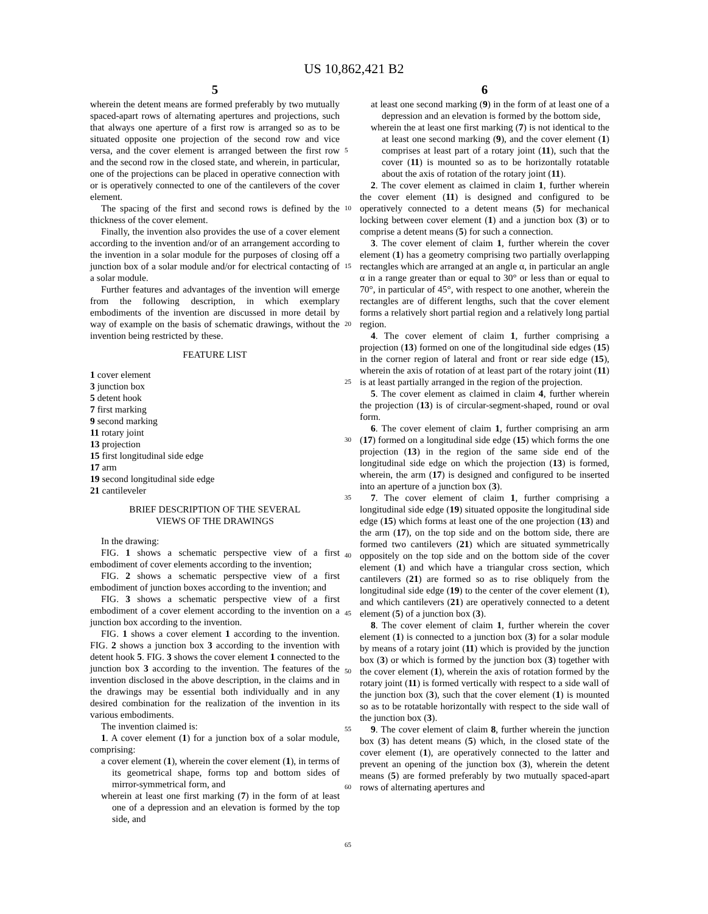US 10,862,421 B2
5
wherein the detent means are formed preferably by two mutually spaced-apart rows of alternating apertures and projections, such that always one aperture of a first row is arranged so as to be situated opposite one projection of the second row and vice versa, and the cover element is arranged between the first row and the second row in the closed state, and wherein, in particular, one of the projections can be placed in operative connection with or is operatively connected to one of the cantilevers of the cover element.
The spacing of the first and second rows is defined by the thickness of the cover element.
Finally, the invention also provides the use of a cover element according to the invention and/or of an arrangement according to the invention in a solar module for the purposes of closing off a junction box of a solar module and/or for electrical contacting of a solar module.
Further features and advantages of the invention will emerge from the following description, in which exemplary embodiments of the invention are discussed in more detail by way of example on the basis of schematic drawings, without the invention being restricted by these.
FEATURE LIST
1 cover element
3 junction box
5 detent hook
7 first marking
9 second marking
11 rotary joint
13 projection
15 first longitudinal side edge
17 arm
19 second longitudinal side edge
21 cantileveler
BRIEF DESCRIPTION OF THE SEVERAL
VIEWS OF THE DRAWINGS
In the drawing:
FIG. 1 shows a schematic perspective view of a first embodiment of cover elements according to the invention;
FIG. 2 shows a schematic perspective view of a first embodiment of junction boxes according to the invention; and
FIG. 3 shows a schematic perspective view of a first embodiment of a cover element according to the invention on a junction box according to the invention.
FIG. 1 shows a cover element 1 according to the invention. FIG. 2 shows a junction box 3 according to the invention with detent hook 5. FIG. 3 shows the cover element 1 connected to the junction box 3 according to the invention. The features of the invention disclosed in the above description, in the claims and in the drawings may be essential both individually and in any desired combination for the realization of the invention in its various embodiments.
The invention claimed is:
1. A cover element (1) for a junction box of a solar module, comprising:
a cover element (1), wherein the cover element (1), in terms of its geometrical shape, forms top and bottom sides of mirror-symmetrical form, and
wherein at least one first marking (7) in the form of at least one of a depression and an elevation is formed by the top side, and
6
at least one second marking (9) in the form of at least one of a depression and an elevation is formed by the bottom side,
wherein the at least one first marking (7) is not identical to the at least one second marking (9), and the cover element (1) comprises at least part of a rotary joint (11), such that the cover (11) is mounted so as to be horizontally rotatable about the axis of rotation of the rotary joint (11).
2. The cover element as claimed in claim 1, further wherein the cover element (11) is designed and configured to be operatively connected to a detent means (5) for mechanical locking between cover element (1) and a junction box (3) or to comprise a detent means (5) for such a connection.
3. The cover element of claim 1, further wherein the cover element (1) has a geometry comprising two partially overlapping rectangles which are arranged at an angle α, in particular an angle α in a range greater than or equal to 30° or less than or equal to 70°, in particular of 45°, with respect to one another, wherein the rectangles are of different lengths, such that the cover element forms a relatively short partial region and a relatively long partial region.
4. The cover element of claim 1, further comprising a projection (13) formed on one of the longitudinal side edges (15) in the corner region of lateral and front or rear side edge (15), wherein the axis of rotation of at least part of the rotary joint (11) is at least partially arranged in the region of the projection.
5. The cover element as claimed in claim 4, further wherein the projection (13) is of circular-segment-shaped, round or oval form.
6. The cover element of claim 1, further comprising an arm (17) formed on a longitudinal side edge (15) which forms the one projection (13) in the region of the same side end of the longitudinal side edge on which the projection (13) is formed, wherein, the arm (17) is designed and configured to be inserted into an aperture of a junction box (3).
7. The cover element of claim 1, further comprising a longitudinal side edge (19) situated opposite the longitudinal side edge (15) which forms at least one of the one projection (13) and the arm (17), on the top side and on the bottom side, there are formed two cantilevers (21) which are situated symmetrically oppositely on the top side and on the bottom side of the cover element (1) and which have a triangular cross section, which cantilevers (21) are formed so as to rise obliquely from the longitudinal side edge (19) to the center of the cover element (1), and which cantilevers (21) are operatively connected to a detent element (5) of a junction box (3).
8. The cover element of claim 1, further wherein the cover element (1) is connected to a junction box (3) for a solar module by means of a rotary joint (11) which is provided by the junction box (3) or which is formed by the junction box (3) together with the cover element (1), wherein the axis of rotation formed by the rotary joint (11) is formed vertically with respect to a side wall of the junction box (3), such that the cover element (1) is mounted so as to be rotatable horizontally with respect to the side wall of the junction box (3).
9. The cover element of claim 8, further wherein the junction box (3) has detent means (5) which, in the closed state of the cover element (1), are operatively connected to the latter and prevent an opening of the junction box (3), wherein the detent means (5) are formed preferably by two mutually spaced-apart rows of alternating apertures and
5
10
15
20
25
30
35
40
45
50
55
60
65